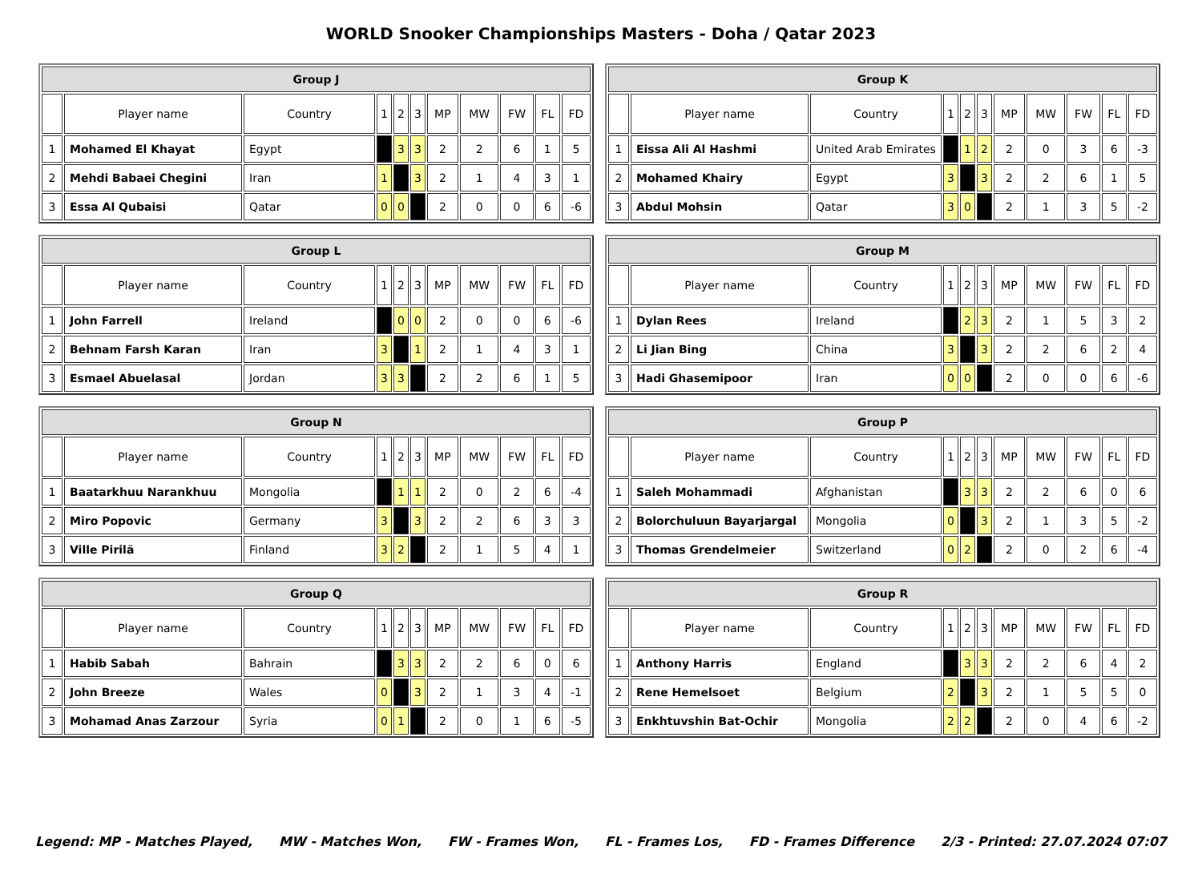WORLD Snooker Championships Masters - Doha / Qatar 2023
| Group J | | | | | | | | | | |
| --- | --- | --- | --- | --- | --- | --- | --- | --- | --- | --- |
| | Player name | Country | 1 | 2 | 3 | MP | MW | FW | FL | FD |
| 1 | Mohamed El Khayat | Egypt | | 3 | 3 | 2 | 2 | 6 | 1 | 5 |
| 2 | Mehdi Babaei Chegini | Iran | 1 | | 3 | 2 | 1 | 4 | 3 | 1 |
| 3 | Essa Al Qubaisi | Qatar | 0 | 0 | | 2 | 0 | 0 | 6 | -6 |
| Group K | | | | | | | | | | |
| --- | --- | --- | --- | --- | --- | --- | --- | --- | --- | --- |
| | Player name | Country | 1 | 2 | 3 | MP | MW | FW | FL | FD |
| 1 | Eissa Ali Al Hashmi | United Arab Emirates | | 1 | 2 | 2 | 0 | 3 | 6 | -3 |
| 2 | Mohamed Khairy | Egypt | 3 | | 3 | 2 | 2 | 6 | 1 | 5 |
| 3 | Abdul Mohsin | Qatar | 3 | 0 | | 2 | 1 | 3 | 5 | -2 |
| Group L | | | | | | | | | | |
| --- | --- | --- | --- | --- | --- | --- | --- | --- | --- | --- |
| | Player name | Country | 1 | 2 | 3 | MP | MW | FW | FL | FD |
| 1 | John Farrell | Ireland | | 0 | 0 | 2 | 0 | 0 | 6 | -6 |
| 2 | Behnam Farsh Karan | Iran | 3 | | 1 | 2 | 1 | 4 | 3 | 1 |
| 3 | Esmael Abuelasal | Jordan | 3 | 3 | | 2 | 2 | 6 | 1 | 5 |
| Group M | | | | | | | | | | |
| --- | --- | --- | --- | --- | --- | --- | --- | --- | --- | --- |
| | Player name | Country | 1 | 2 | 3 | MP | MW | FW | FL | FD |
| 1 | Dylan Rees | Ireland | | 2 | 3 | 2 | 1 | 5 | 3 | 2 |
| 2 | Li Jian Bing | China | 3 | | 3 | 2 | 2 | 6 | 2 | 4 |
| 3 | Hadi Ghasemipoor | Iran | 0 | 0 | | 2 | 0 | 0 | 6 | -6 |
| Group N | | | | | | | | | | |
| --- | --- | --- | --- | --- | --- | --- | --- | --- | --- | --- |
| | Player name | Country | 1 | 2 | 3 | MP | MW | FW | FL | FD |
| 1 | Baatarkhuu Narankhuu | Mongolia | | 1 | 1 | 2 | 0 | 2 | 6 | -4 |
| 2 | Miro Popovic | Germany | 3 | | 3 | 2 | 2 | 6 | 3 | 3 |
| 3 | Ville Pirilä | Finland | 3 | 2 | | 2 | 1 | 5 | 4 | 1 |
| Group P | | | | | | | | | | |
| --- | --- | --- | --- | --- | --- | --- | --- | --- | --- | --- |
| | Player name | Country | 1 | 2 | 3 | MP | MW | FW | FL | FD |
| 1 | Saleh Mohammadi | Afghanistan | | 3 | 3 | 2 | 2 | 6 | 0 | 6 |
| 2 | Bolorchuluun Bayarjargal | Mongolia | 0 | | 3 | 2 | 1 | 3 | 5 | -2 |
| 3 | Thomas Grendelmeier | Switzerland | 0 | 2 | | 2 | 0 | 2 | 6 | -4 |
| Group Q | | | | | | | | | | |
| --- | --- | --- | --- | --- | --- | --- | --- | --- | --- | --- |
| | Player name | Country | 1 | 2 | 3 | MP | MW | FW | FL | FD |
| 1 | Habib Sabah | Bahrain | | 3 | 3 | 2 | 2 | 6 | 0 | 6 |
| 2 | John Breeze | Wales | 0 | | 3 | 2 | 1 | 3 | 4 | -1 |
| 3 | Mohamad Anas Zarzour | Syria | 0 | 1 | | 2 | 0 | 1 | 6 | -5 |
| Group R | | | | | | | | | | |
| --- | --- | --- | --- | --- | --- | --- | --- | --- | --- | --- |
| | Player name | Country | 1 | 2 | 3 | MP | MW | FW | FL | FD |
| 1 | Anthony Harris | England | | 3 | 3 | 2 | 2 | 6 | 4 | 2 |
| 2 | Rene Hemelsoet | Belgium | 2 | | 3 | 2 | 1 | 5 | 5 | 0 |
| 3 | Enkhtuvshin Bat-Ochir | Mongolia | 2 | 2 | | 2 | 0 | 4 | 6 | -2 |
Legend: MP - Matches Played, MW - Matches Won, FW - Frames Won, FL - Frames Los, FD - Frames Difference 2/3 - Printed: 27.07.2024 07:07